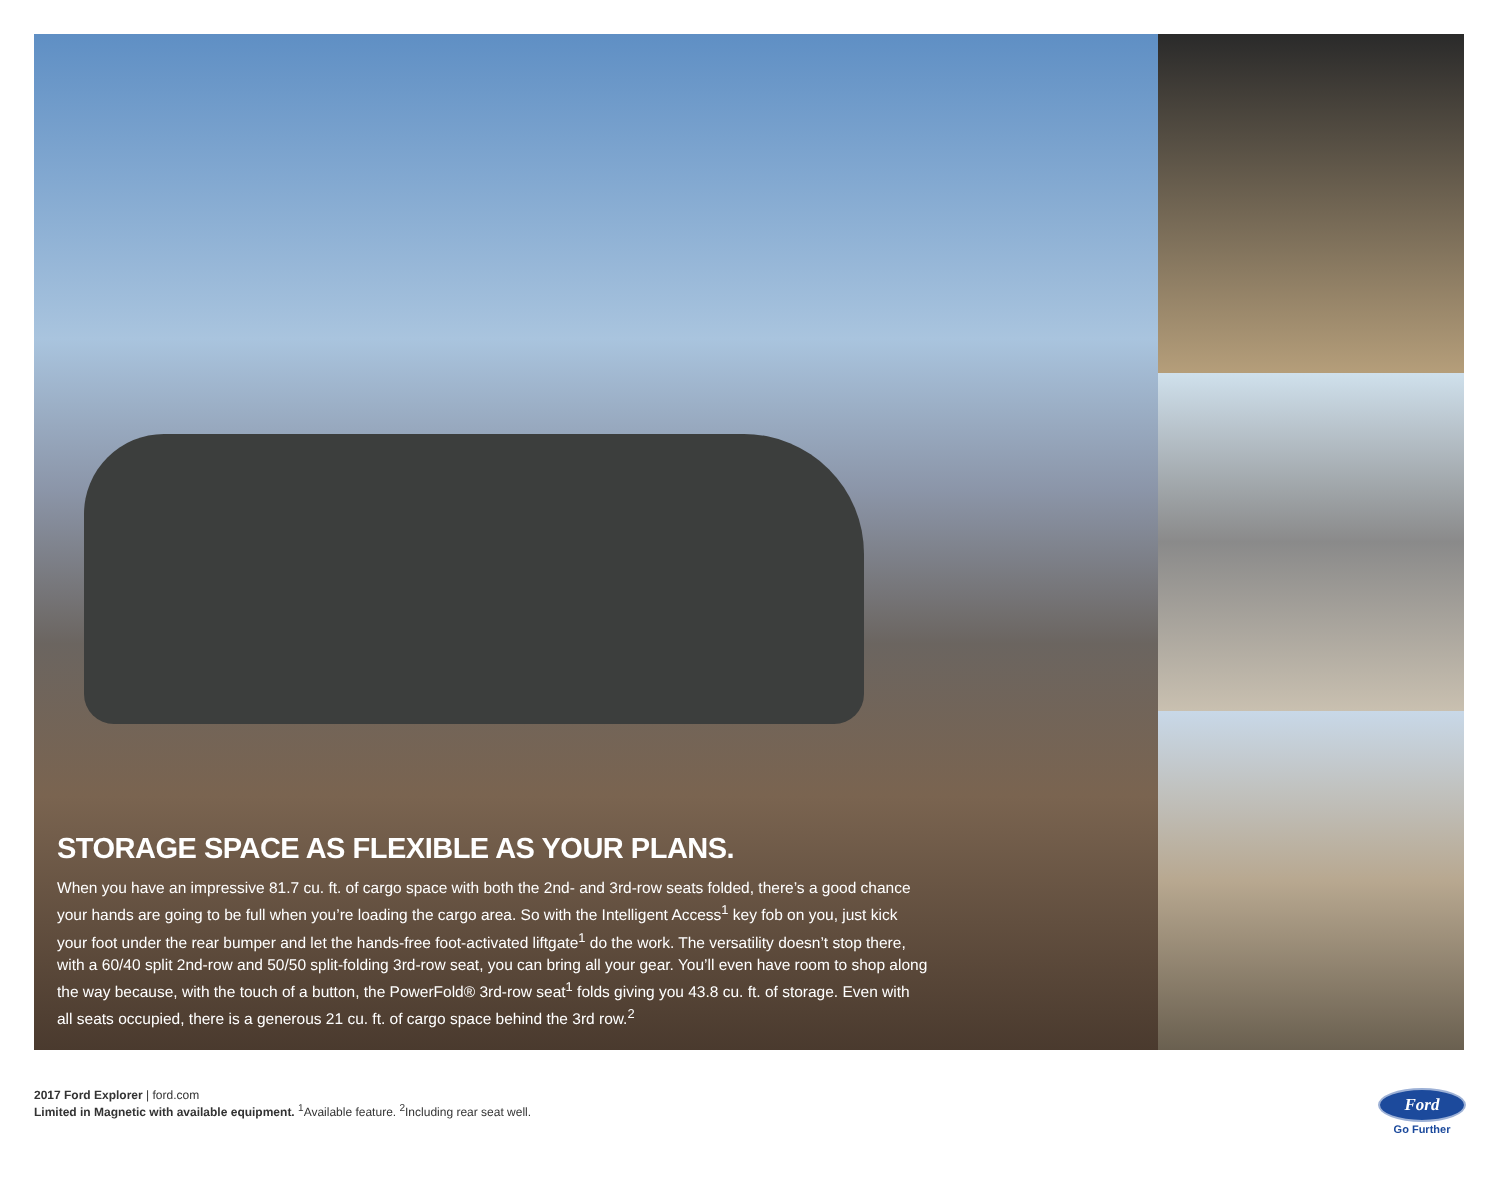STORAGE SPACE AS FLEXIBLE AS YOUR PLANS.
When you have an impressive 81.7 cu. ft. of cargo space with both the 2nd- and 3rd-row seats folded, there’s a good chance your hands are going to be full when you’re loading the cargo area. So with the Intelligent Access<sup>1</sup> key fob on you, just kick your foot under the rear bumper and let the hands-free foot-activated liftgate<sup>1</sup> do the work. The versatility doesn’t stop there, with a 60/40 split 2nd-row and 50/50 split-folding 3rd-row seat, you can bring all your gear. You’ll even have room to shop along the way because, with the touch of a button, the PowerFold® 3rd-row seat<sup>1</sup> folds giving you 43.8 cu. ft. of storage. Even with all seats occupied, there is a generous 21 cu. ft. of cargo space behind the 3rd row.<sup>2</sup>
2017 Ford Explorer | ford.com
Limited in Magnetic with available equipment. <sup>1</sup>Available feature. <sup>2</sup>Including rear seat well.
Ford
Go Further